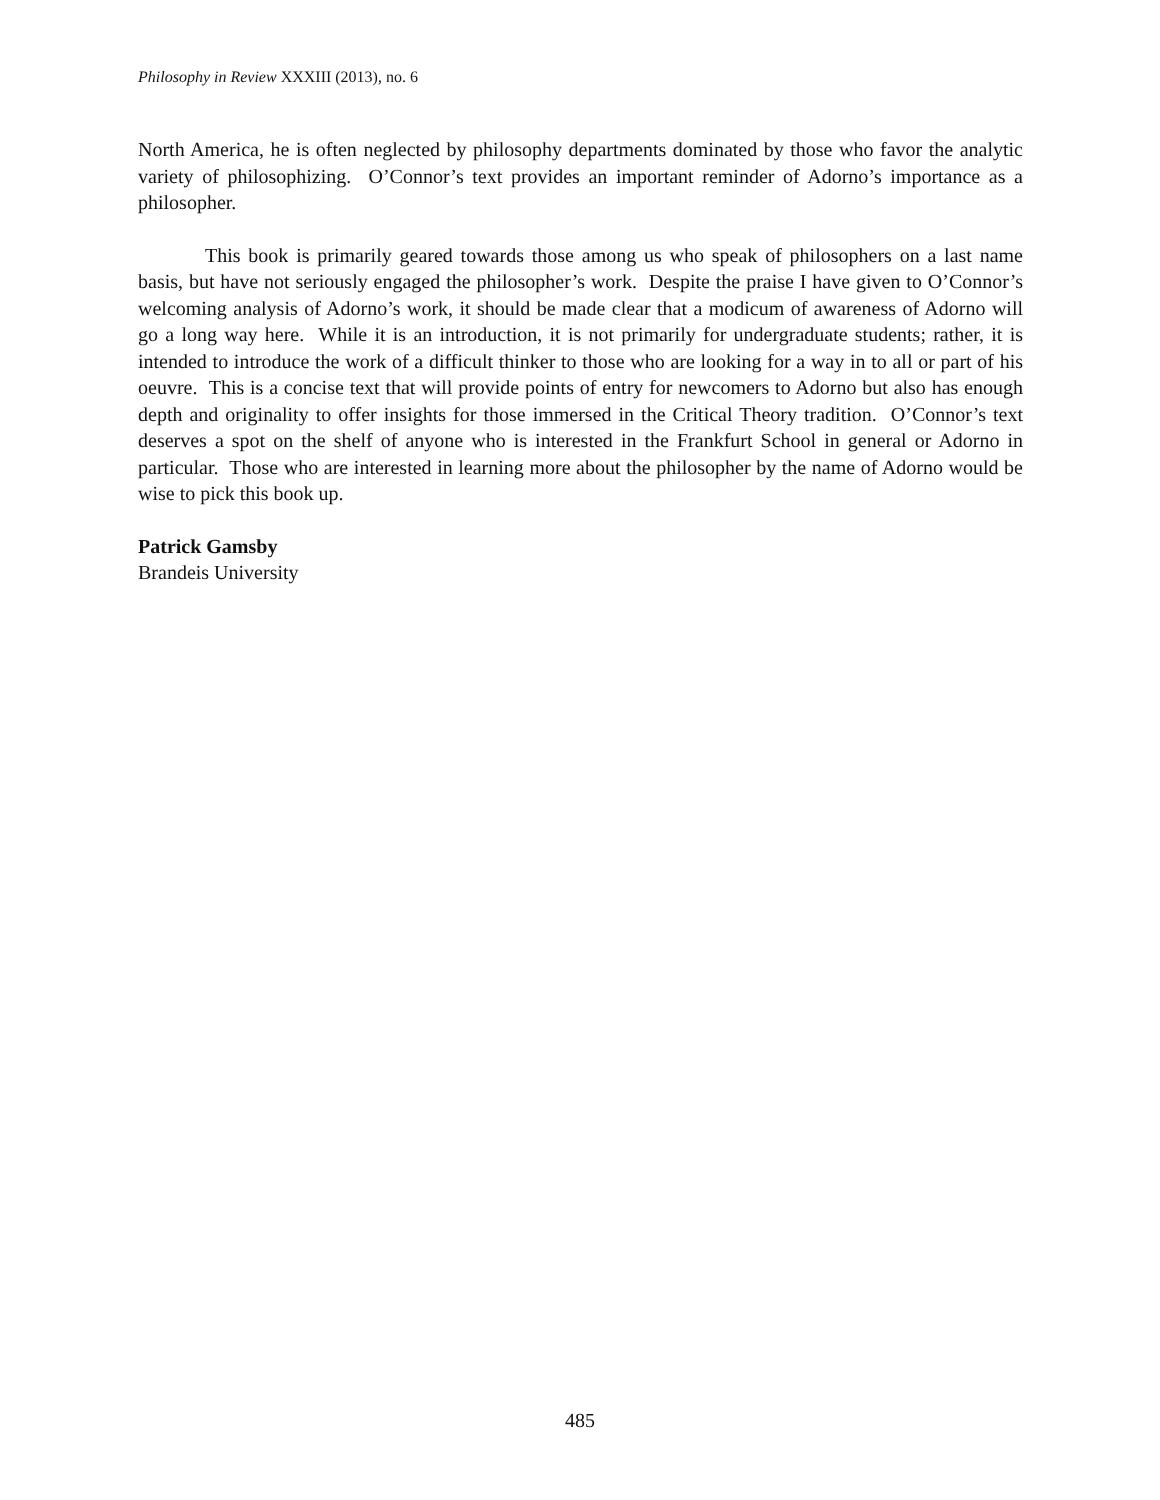Philosophy in Review XXXIII (2013), no. 6
North America, he is often neglected by philosophy departments dominated by those who favor the analytic variety of philosophizing. O’Connor’s text provides an important reminder of Adorno’s importance as a philosopher.
This book is primarily geared towards those among us who speak of philosophers on a last name basis, but have not seriously engaged the philosopher’s work. Despite the praise I have given to O’Connor’s welcoming analysis of Adorno’s work, it should be made clear that a modicum of awareness of Adorno will go a long way here. While it is an introduction, it is not primarily for undergraduate students; rather, it is intended to introduce the work of a difficult thinker to those who are looking for a way in to all or part of his oeuvre. This is a concise text that will provide points of entry for newcomers to Adorno but also has enough depth and originality to offer insights for those immersed in the Critical Theory tradition. O’Connor’s text deserves a spot on the shelf of anyone who is interested in the Frankfurt School in general or Adorno in particular. Those who are interested in learning more about the philosopher by the name of Adorno would be wise to pick this book up.
Patrick Gamsby
Brandeis University
485